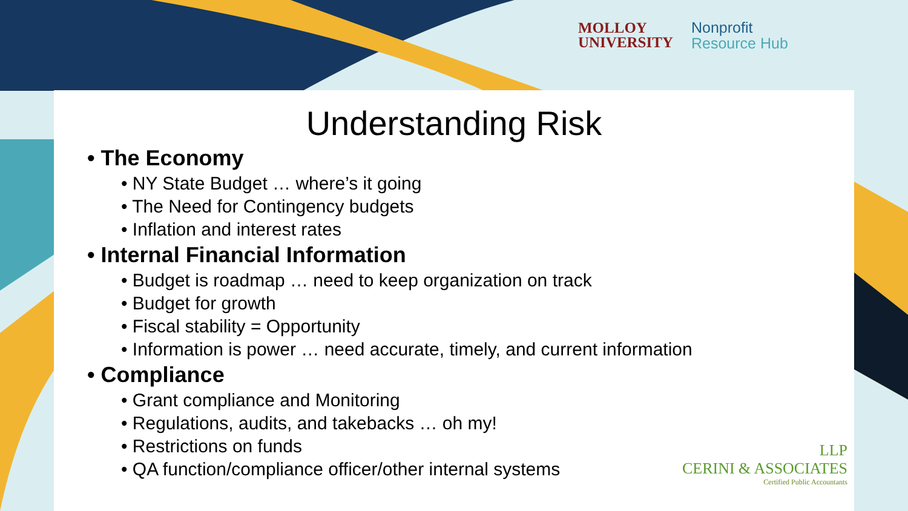MOLLOY
UNIVERSITY
Nonprofit
Resource Hub
Understanding Risk
• The Economy
• NY State Budget … where’s it going
• The Need for Contingency budgets
• Inflation and interest rates
• Internal Financial Information
• Budget is roadmap … need to keep organization on track
• Budget for growth
• Fiscal stability = Opportunity
• Information is power … need accurate, timely, and current information
• Compliance
• Grant compliance and Monitoring
• Regulations, audits, and takebacks … oh my!
• Restrictions on funds
• QA function/compliance officer/other internal systems
LLP
CERINI & ASSOCIATES
Certified Public Accountants